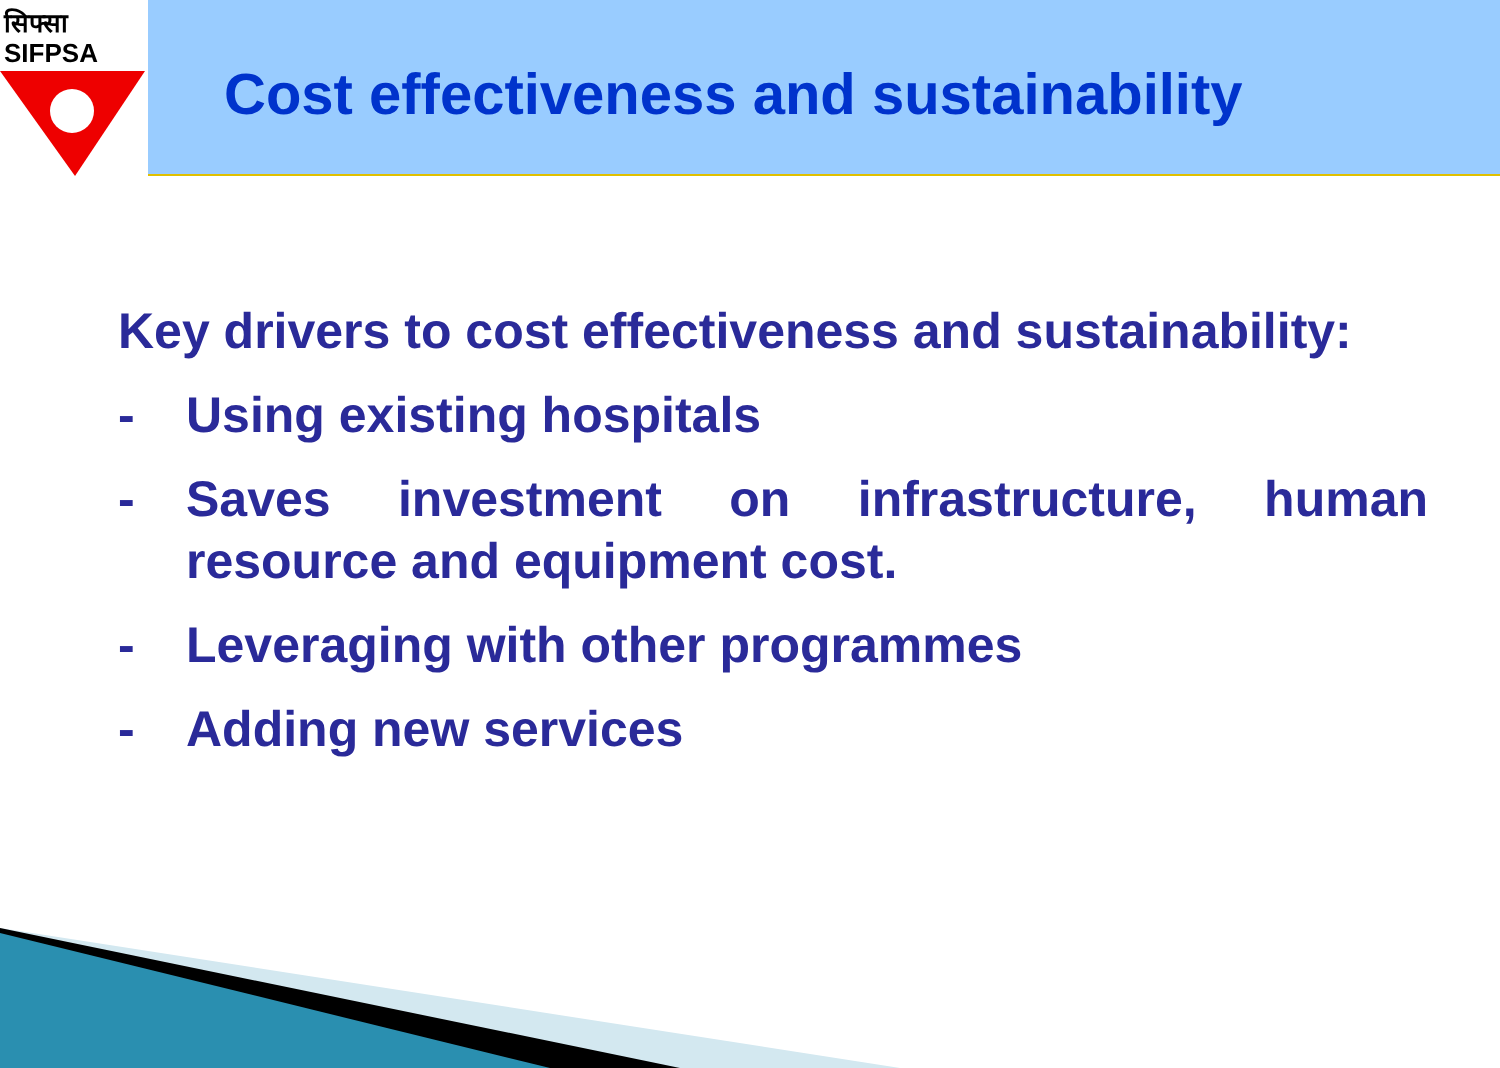सिफ्सा
SIFPSA
Cost effectiveness and sustainability
Key drivers to cost effectiveness and sustainability:
- Using existing hospitals
- Saves investment on infrastructure, human resource and equipment cost.
- Leveraging with other programmes
- Adding new services